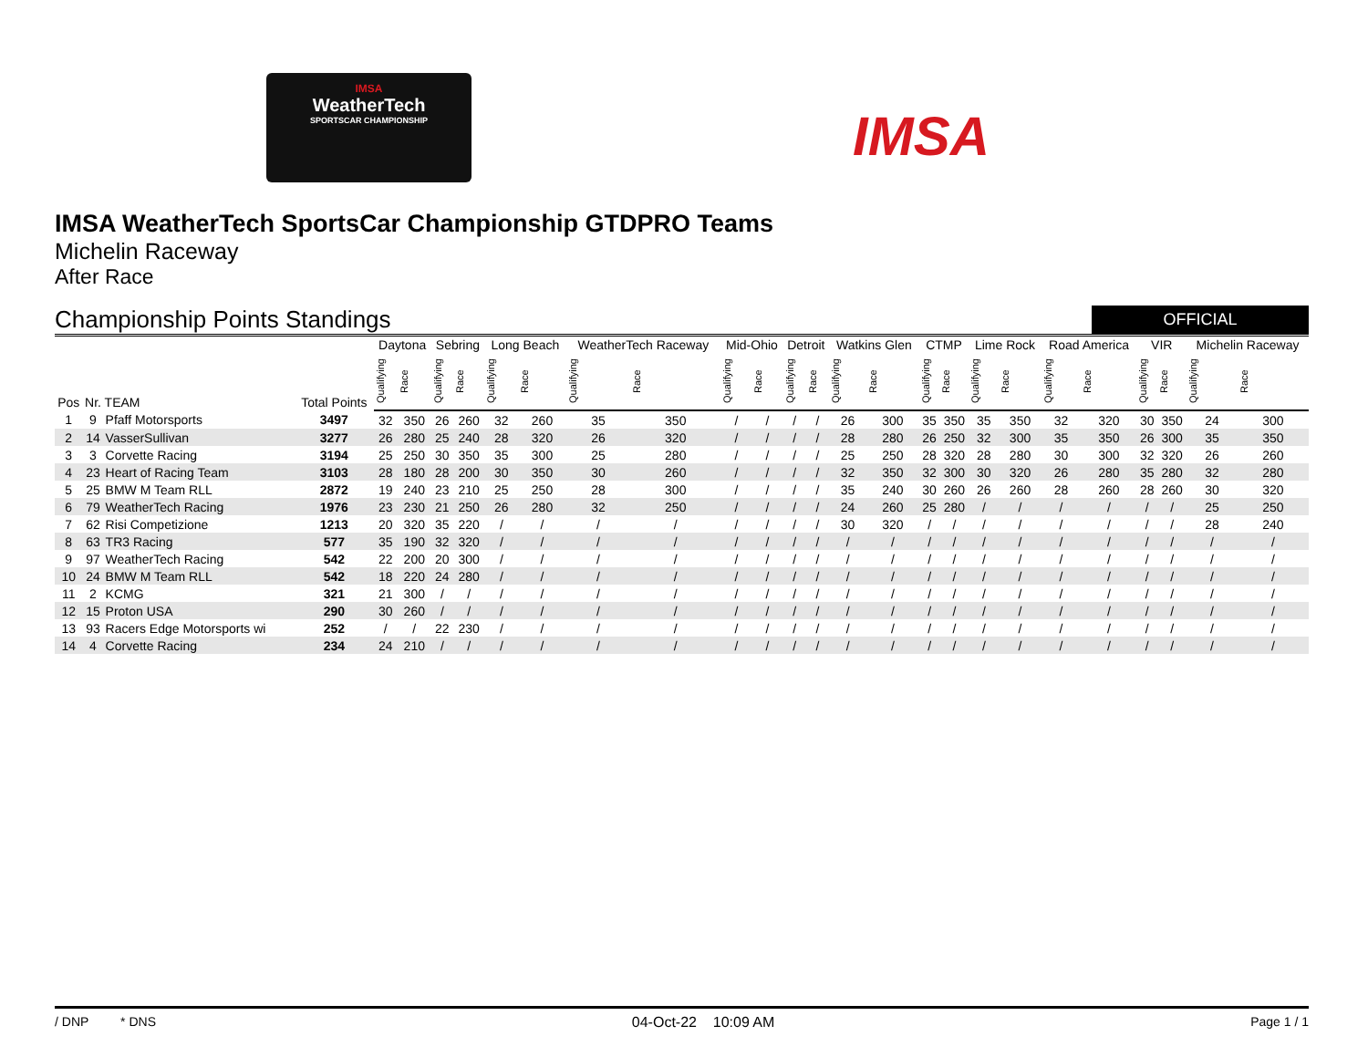IMSA
WeatherTech
SPORTSCAR CHAMPIONSHIP
IMSA
IMSA WeatherTech SportsCar Championship GTDPRO Teams
Michelin Raceway
After Race
Championship Points Standings
OFFICIAL
| Pos | Nr. | TEAM | Total Points | Daytona | | Sebring | | Long Beach | | WeatherTech Raceway | | Mid-Ohio | | Detroit | | Watkins Glen | | CTMP | | Lime Rock | | Road America | | VIR | | Michelin Raceway | |
| --- | --- | --- | --- | --- | --- | --- | --- | --- | --- | --- | --- | --- | --- | --- | --- | --- | --- | --- | --- | --- | --- | --- | --- | --- | --- | --- | --- |
| | | | | Qualifying | Race | Qualifying | Race | Qualifying | Race | Qualifying | Race | Qualifying | Race | Qualifying | Race | Qualifying | Race | Qualifying | Race | Qualifying | Race | Qualifying | Race | Qualifying | Race | Qualifying | Race |
| 1 | 9 | Pfaff Motorsports | 3497 | 32 | 350 | 26 | 260 | 32 | 260 | 35 | 350 | / | / | / | / | 26 | 300 | 35 | 350 | 35 | 350 | 32 | 320 | 30 | 350 | 24 | 300 |
| 2 | 14 | VasserSullivan | 3277 | 26 | 280 | 25 | 240 | 28 | 320 | 26 | 320 | / | / | / | / | 28 | 280 | 26 | 250 | 32 | 300 | 35 | 350 | 26 | 300 | 35 | 350 |
| 3 | 3 | Corvette Racing | 3194 | 25 | 250 | 30 | 350 | 35 | 300 | 25 | 280 | / | / | / | / | 25 | 250 | 28 | 320 | 28 | 280 | 30 | 300 | 32 | 320 | 26 | 260 |
| 4 | 23 | Heart of Racing Team | 3103 | 28 | 180 | 28 | 200 | 30 | 350 | 30 | 260 | / | / | / | / | 32 | 350 | 32 | 300 | 30 | 320 | 26 | 280 | 35 | 280 | 32 | 280 |
| 5 | 25 | BMW M Team RLL | 2872 | 19 | 240 | 23 | 210 | 25 | 250 | 28 | 300 | / | / | / | / | 35 | 240 | 30 | 260 | 26 | 260 | 28 | 260 | 28 | 260 | 30 | 320 |
| 6 | 79 | WeatherTech Racing | 1976 | 23 | 230 | 21 | 250 | 26 | 280 | 32 | 250 | / | / | / | / | 24 | 260 | 25 | 280 | / | / | / | / | / | / | 25 | 250 |
| 7 | 62 | Risi Competizione | 1213 | 20 | 320 | 35 | 220 | / | / | / | / | / | / | / | / | 30 | 320 | / | / | / | / | / | / | / | / | 28 | 240 |
| 8 | 63 | TR3 Racing | 577 | 35 | 190 | 32 | 320 | / | / | / | / | / | / | / | / | / | / | / | / | / | / | / | / | / | / | / | / |
| 9 | 97 | WeatherTech Racing | 542 | 22 | 200 | 20 | 300 | / | / | / | / | / | / | / | / | / | / | / | / | / | / | / | / | / | / | / | / |
| 10 | 24 | BMW M Team RLL | 542 | 18 | 220 | 24 | 280 | / | / | / | / | / | / | / | / | / | / | / | / | / | / | / | / | / | / | / | / |
| 11 | 2 | KCMG | 321 | 21 | 300 | / | / | / | / | / | / | / | / | / | / | / | / | / | / | / | / | / | / | / | / | / | / |
| 12 | 15 | Proton USA | 290 | 30 | 260 | / | / | / | / | / | / | / | / | / | / | / | / | / | / | / | / | / | / | / | / | / | / |
| 13 | 93 | Racers Edge Motorsports wi | 252 | / | / | 22 | 230 | / | / | / | / | / | / | / | / | / | / | / | / | / | / | / | / | / | / | / | / |
| 14 | 4 | Corvette Racing | 234 | 24 | 210 | / | / | / | / | / | / | / | / | / | / | / | / | / | / | / | / | / | / | / | / | / | / |
/ DNP * DNS 04-Oct-22 10:09 AM Page 1 / 1